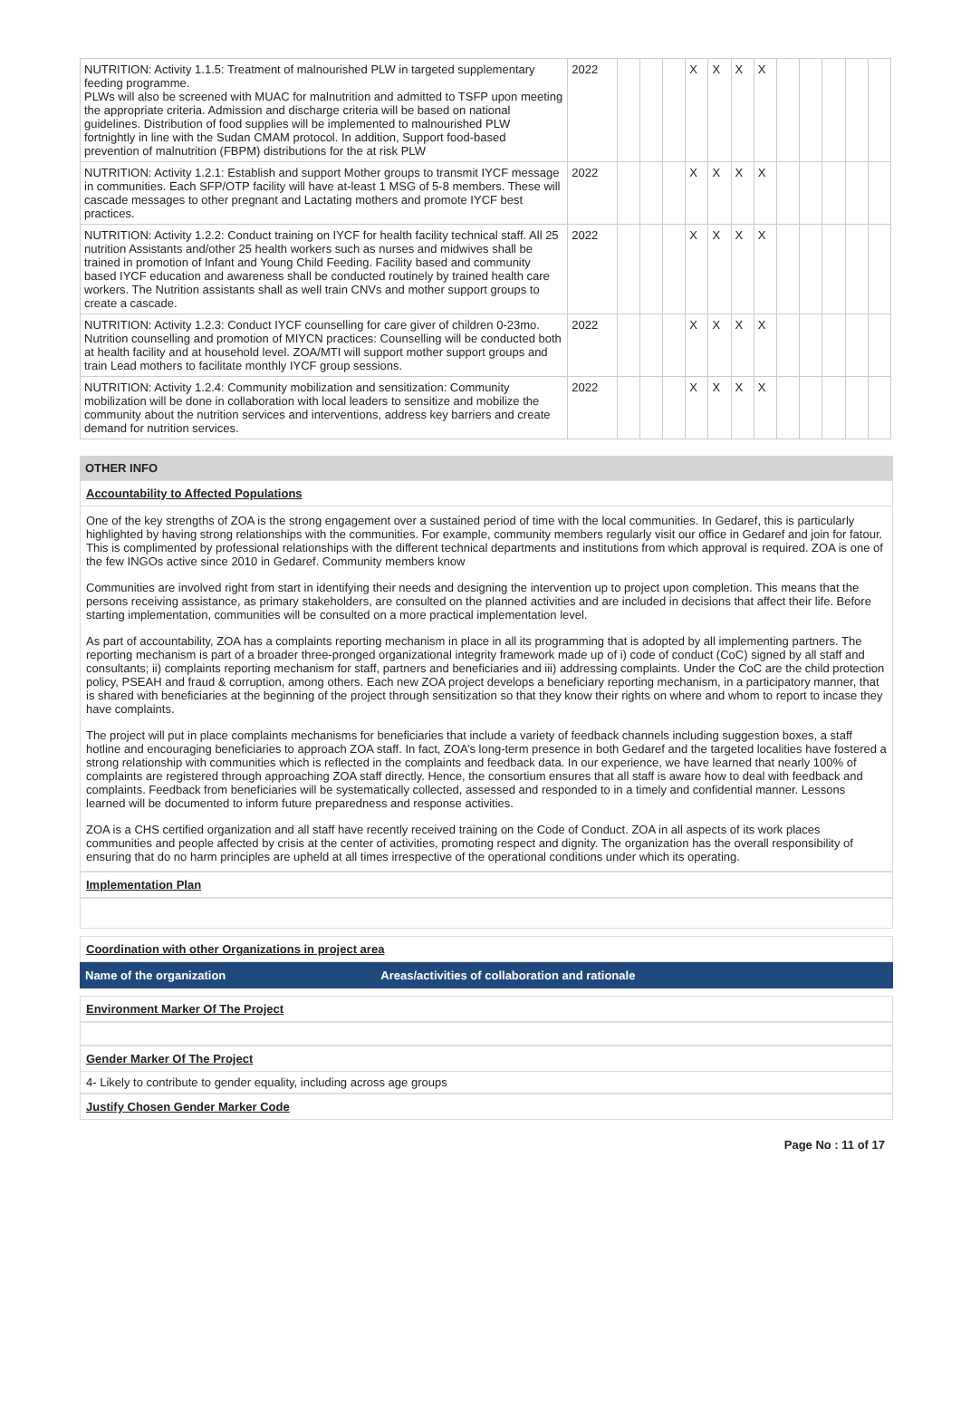| NUTRITION: Activity 1.1.5: Treatment of malnourished PLW in targeted supplementary feeding programme. PLWs will also be screened with MUAC for malnutrition and admitted to TSFP upon meeting the appropriate criteria. Admission and discharge criteria will be based on national guidelines. Distribution of food supplies will be implemented to malnourished PLW fortnightly in line with the Sudan CMAM protocol. In addition, Support food-based prevention of malnutrition (FBPM) distributions for the at risk PLW | 2022 | | | | X | X | X | X | | | | | |
| NUTRITION: Activity 1.2.1: Establish and support Mother groups to transmit IYCF message in communities. Each SFP/OTP facility will have at-least 1 MSG of 5-8 members. These will cascade messages to other pregnant and Lactating mothers and promote IYCF best practices. | 2022 | | | | X | X | X | X | | | | | |
| NUTRITION: Activity 1.2.2: Conduct training on IYCF for health facility technical staff. All 25 nutrition Assistants and/other 25 health workers such as nurses and midwives shall be trained in promotion of Infant and Young Child Feeding. Facility based and community based IYCF education and awareness shall be conducted routinely by trained health care workers. The Nutrition assistants shall as well train CNVs and mother support groups to create a cascade. | 2022 | | | | X | X | X | X | | | | | |
| NUTRITION: Activity 1.2.3: Conduct IYCF counselling for care giver of children 0-23mo. Nutrition counselling and promotion of MIYCN practices: Counselling will be conducted both at health facility and at household level. ZOA/MTI will support mother support groups and train Lead mothers to facilitate monthly IYCF group sessions. | 2022 | | | | X | X | X | X | | | | | |
| NUTRITION: Activity 1.2.4: Community mobilization and sensitization: Community mobilization will be done in collaboration with local leaders to sensitize and mobilize the community about the nutrition services and interventions, address key barriers and create demand for nutrition services. | 2022 | | | | X | X | X | X | | | | | |
OTHER INFO
Accountability to Affected Populations
One of the key strengths of ZOA is the strong engagement over a sustained period of time with the local communities. In Gedaref, this is particularly highlighted by having strong relationships with the communities. For example, community members regularly visit our office in Gedaref and join for fatour. This is complimented by professional relationships with the different technical departments and institutions from which approval is required. ZOA is one of the few INGOs active since 2010 in Gedaref. Community members know
Communities are involved right from start in identifying their needs and designing the intervention up to project upon completion. This means that the persons receiving assistance, as primary stakeholders, are consulted on the planned activities and are included in decisions that affect their life. Before starting implementation, communities will be consulted on a more practical implementation level.
As part of accountability, ZOA has a complaints reporting mechanism in place in all its programming that is adopted by all implementing partners. The reporting mechanism is part of a broader three-pronged organizational integrity framework made up of i) code of conduct (CoC) signed by all staff and consultants; ii) complaints reporting mechanism for staff, partners and beneficiaries and iii) addressing complaints. Under the CoC are the child protection policy, PSEAH and fraud & corruption, among others. Each new ZOA project develops a beneficiary reporting mechanism, in a participatory manner, that is shared with beneficiaries at the beginning of the project through sensitization so that they know their rights on where and whom to report to incase they have complaints.
The project will put in place complaints mechanisms for beneficiaries that include a variety of feedback channels including suggestion boxes, a staff hotline and encouraging beneficiaries to approach ZOA staff. In fact, ZOA’s long-term presence in both Gedaref and the targeted localities have fostered a strong relationship with communities which is reflected in the complaints and feedback data. In our experience, we have learned that nearly 100% of complaints are registered through approaching ZOA staff directly. Hence, the consortium ensures that all staff is aware how to deal with feedback and complaints. Feedback from beneficiaries will be systematically collected, assessed and responded to in a timely and confidential manner. Lessons learned will be documented to inform future preparedness and response activities.
ZOA is a CHS certified organization and all staff have recently received training on the Code of Conduct. ZOA in all aspects of its work places communities and people affected by crisis at the center of activities, promoting respect and dignity. The organization has the overall responsibility of ensuring that do no harm principles are upheld at all times irrespective of the operational conditions under which its operating.
Implementation Plan
Coordination with other Organizations in project area
| Name of the organization | Areas/activities of collaboration and rationale |
| --- | --- |
Environment Marker Of The Project
Gender Marker Of The Project
4- Likely to contribute to gender equality, including across age groups
Justify Chosen Gender Marker Code
Page No : 11 of 17